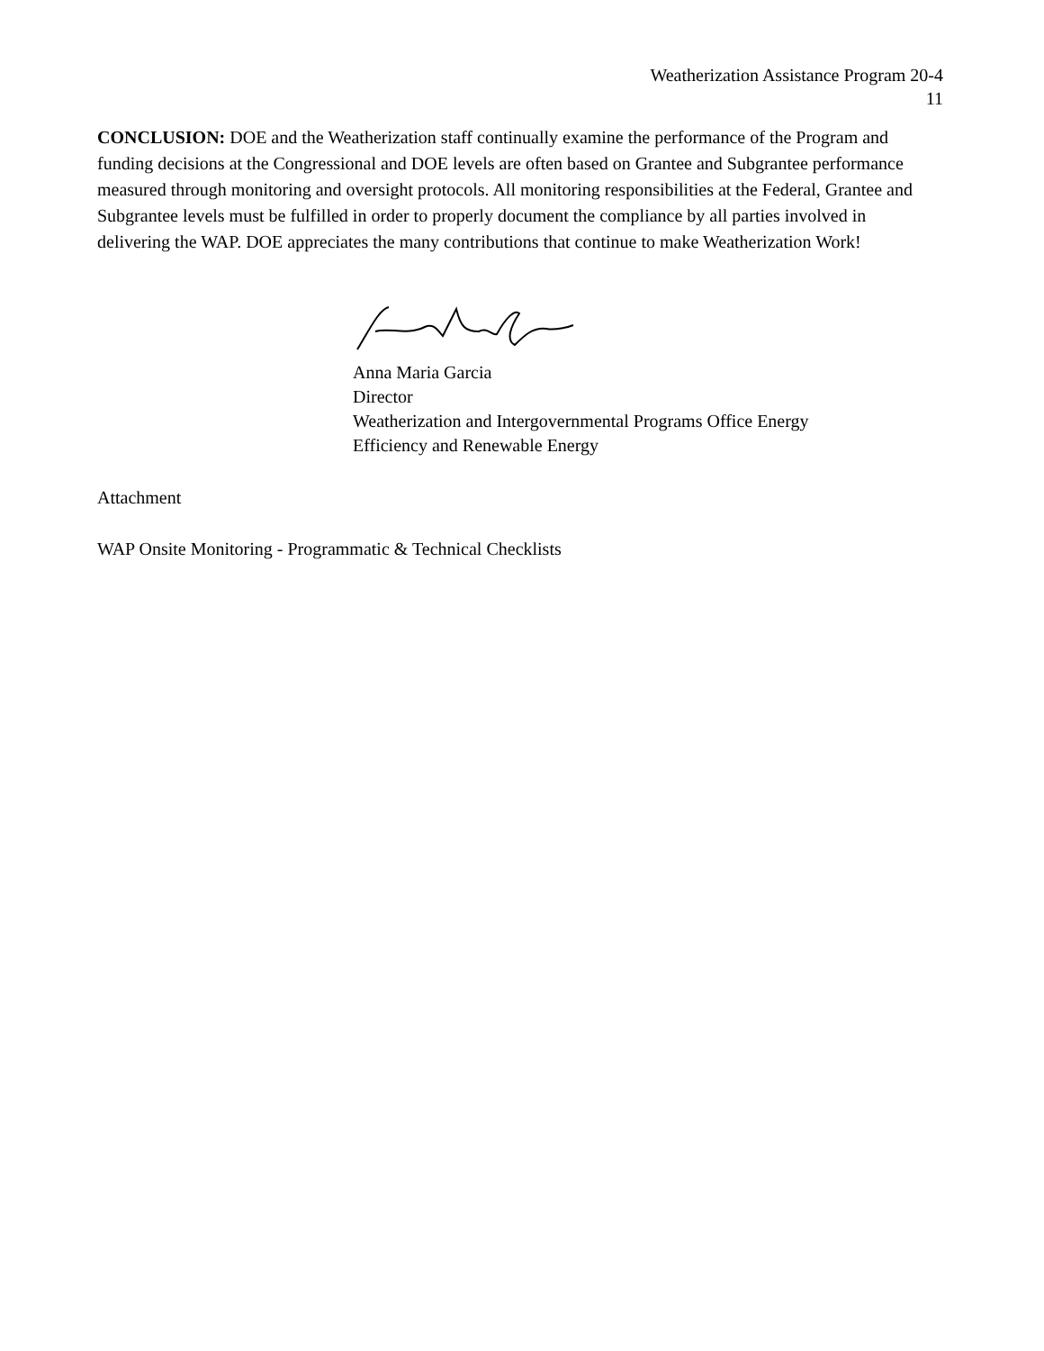Weatherization Assistance Program 20-4
11
CONCLUSION: DOE and the Weatherization staff continually examine the performance of the Program and funding decisions at the Congressional and DOE levels are often based on Grantee and Subgrantee performance measured through monitoring and oversight protocols. All monitoring responsibilities at the Federal, Grantee and Subgrantee levels must be fulfilled in order to properly document the compliance by all parties involved in delivering the WAP. DOE appreciates the many contributions that continue to make Weatherization Work!
Anna Maria Garcia
Director
Weatherization and Intergovernmental Programs Office Energy
Efficiency and Renewable Energy
Attachment
WAP Onsite Monitoring - Programmatic & Technical Checklists